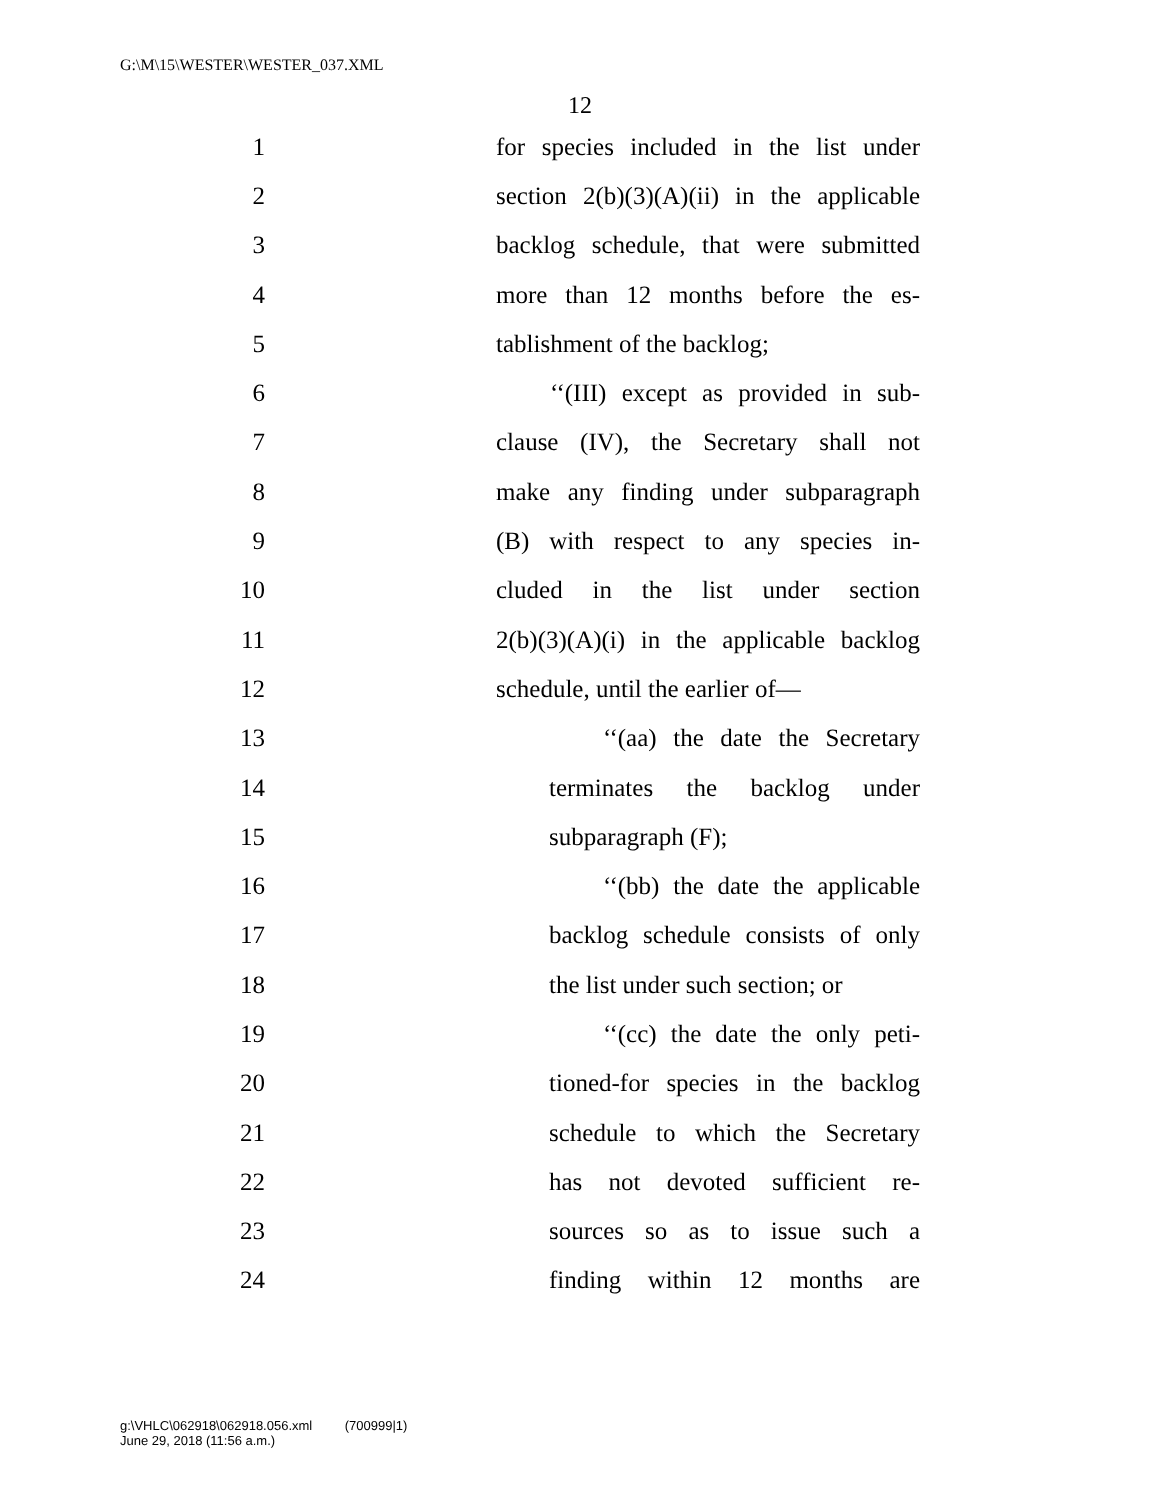G:\M\15\WESTER\WESTER_037.XML
12
1 for species included in the list under
2 section 2(b)(3)(A)(ii) in the applicable
3 backlog schedule, that were submitted
4 more than 12 months before the es-
5 tablishment of the backlog;
6 ‘‘(III) except as provided in sub-
7 clause (IV), the Secretary shall not
8 make any finding under subparagraph
9 (B) with respect to any species in-
10 cluded in the list under section
11 2(b)(3)(A)(i) in the applicable backlog
12 schedule, until the earlier of—
13 ‘‘(aa) the date the Secretary
14 terminates the backlog under
15 subparagraph (F);
16 ‘‘(bb) the date the applicable
17 backlog schedule consists of only
18 the list under such section; or
19 ‘‘(cc) the date the only peti-
20 tioned-for species in the backlog
21 schedule to which the Secretary
22 has not devoted sufficient re-
23 sources so as to issue such a
24 finding within 12 months are
g:\VHLC\062918\062918.056.xml (700999|1)
June 29, 2018 (11:56 a.m.)